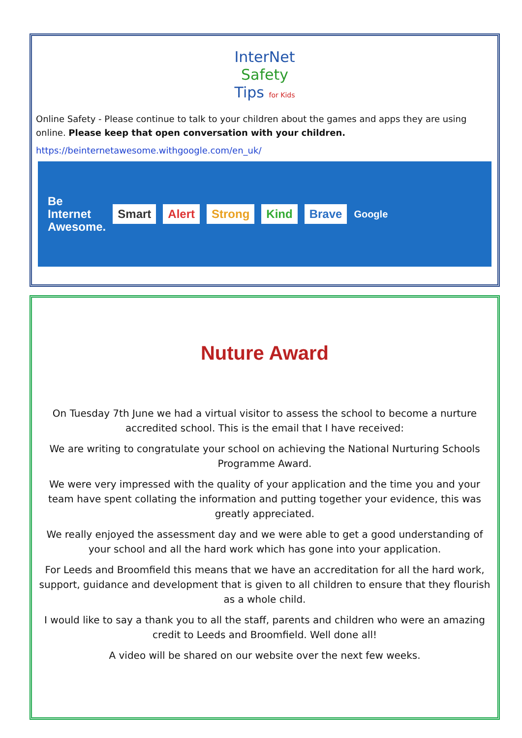InterNet
Safety
Tips for Kids
Online Safety - Please continue to talk to your children about the games and apps they are using online. Please keep that open conversation with your children.
https://beinternetawesome.withgoogle.com/en_uk/
Be
Internet
Awesome.
Smart Alert Strong Kind Brave Google
Nuture Award
On Tuesday 7th June we had a virtual visitor to assess the school to become a nurture accredited school. This is the email that I have received:
We are writing to congratulate your school on achieving the National Nurturing Schools Programme Award.
We were very impressed with the quality of your application and the time you and your team have spent collating the information and putting together your evidence, this was greatly appreciated.
We really enjoyed the assessment day and we were able to get a good understanding of your school and all the hard work which has gone into your application.
For Leeds and Broomfield this means that we have an accreditation for all the hard work, support, guidance and development that is given to all children to ensure that they flourish as a whole child.
I would like to say a thank you to all the staff, parents and children who were an amazing credit to Leeds and Broomfield. Well done all!
A video will be shared on our website over the next few weeks.